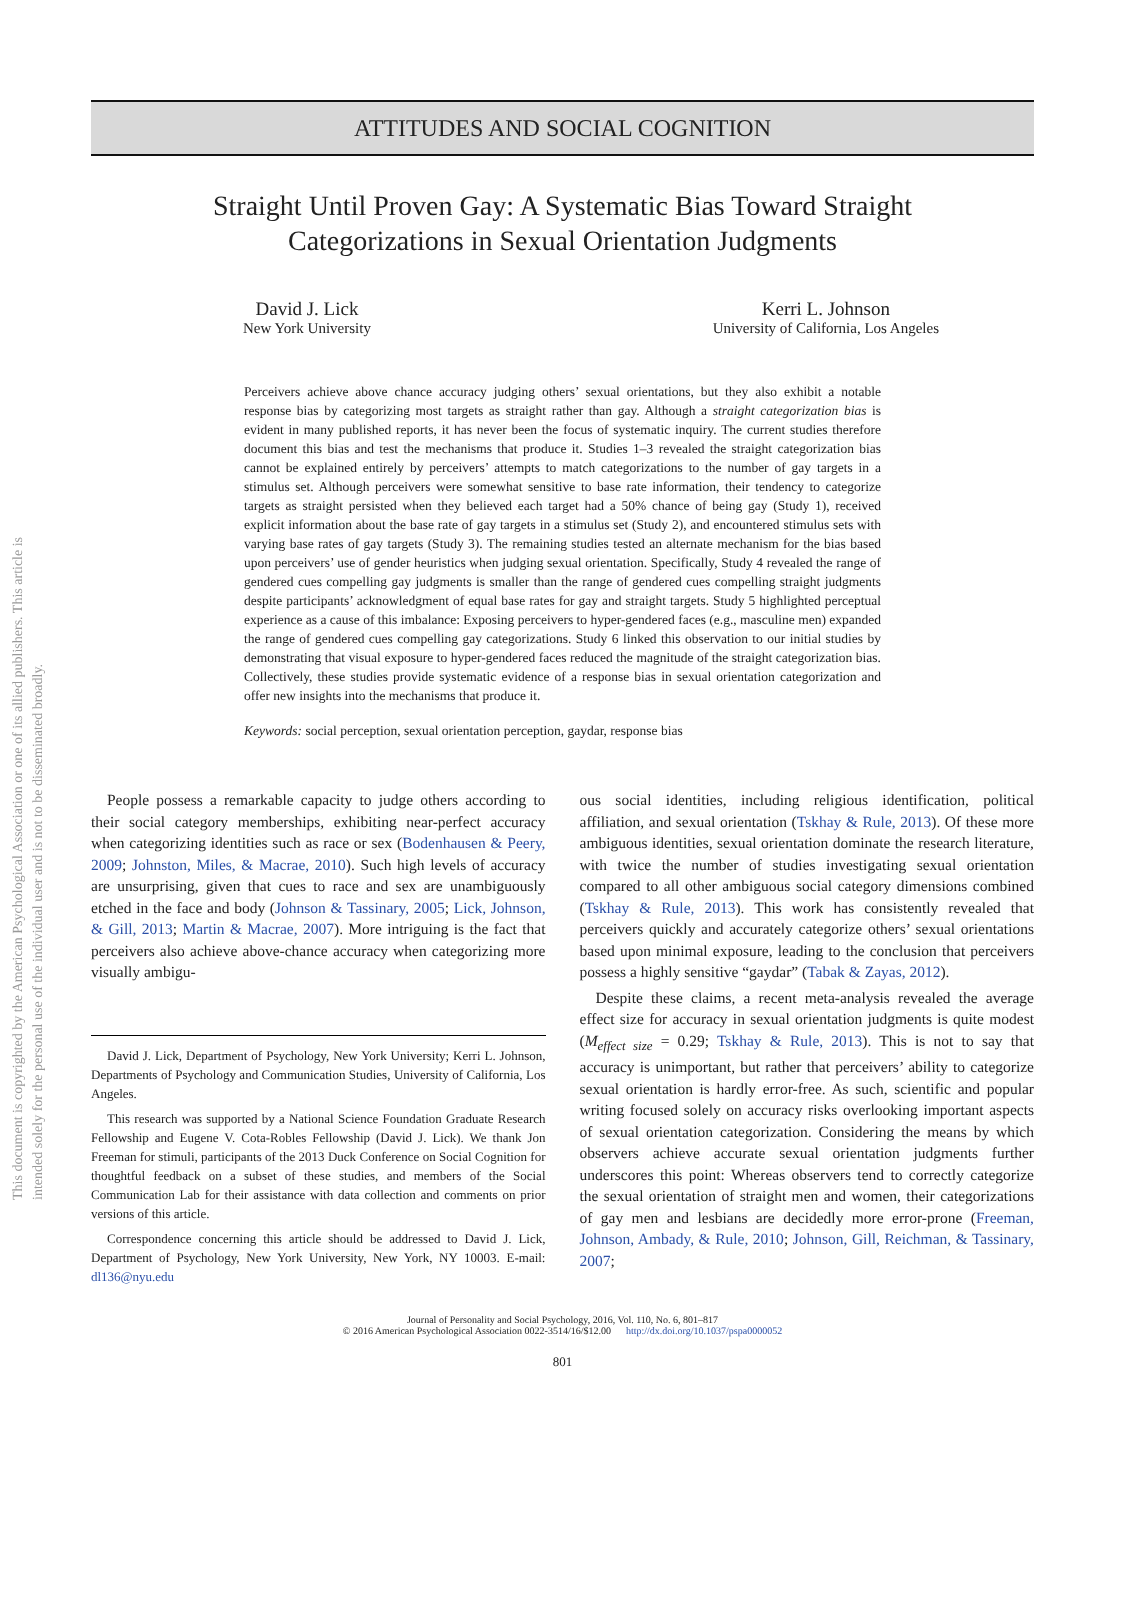This document is copyrighted by the American Psychological Association or one of its allied publishers. This article is intended solely for the personal use of the individual user and is not to be disseminated broadly.
ATTITUDES AND SOCIAL COGNITION
Straight Until Proven Gay: A Systematic Bias Toward Straight
Categorizations in Sexual Orientation Judgments
David J. Lick
New York University
Kerri L. Johnson
University of California, Los Angeles
Perceivers achieve above chance accuracy judging others’ sexual orientations, but they also exhibit a notable response bias by categorizing most targets as straight rather than gay. Although a straight categorization bias is evident in many published reports, it has never been the focus of systematic inquiry. The current studies therefore document this bias and test the mechanisms that produce it. Studies 1–3 revealed the straight categorization bias cannot be explained entirely by perceivers’ attempts to match categorizations to the number of gay targets in a stimulus set. Although perceivers were somewhat sensitive to base rate information, their tendency to categorize targets as straight persisted when they believed each target had a 50% chance of being gay (Study 1), received explicit information about the base rate of gay targets in a stimulus set (Study 2), and encountered stimulus sets with varying base rates of gay targets (Study 3). The remaining studies tested an alternate mechanism for the bias based upon perceivers’ use of gender heuristics when judging sexual orientation. Specifically, Study 4 revealed the range of gendered cues compelling gay judgments is smaller than the range of gendered cues compelling straight judgments despite participants’ acknowledgment of equal base rates for gay and straight targets. Study 5 highlighted perceptual experience as a cause of this imbalance: Exposing perceivers to hyper-gendered faces (e.g., masculine men) expanded the range of gendered cues compelling gay categorizations. Study 6 linked this observation to our initial studies by demonstrating that visual exposure to hyper-gendered faces reduced the magnitude of the straight categorization bias. Collectively, these studies provide systematic evidence of a response bias in sexual orientation categorization and offer new insights into the mechanisms that produce it.
Keywords: social perception, sexual orientation perception, gaydar, response bias
People possess a remarkable capacity to judge others according to their social category memberships, exhibiting near-perfect accuracy when categorizing identities such as race or sex (Bodenhausen & Peery, 2009; Johnston, Miles, & Macrae, 2010). Such high levels of accuracy are unsurprising, given that cues to race and sex are unambiguously etched in the face and body (Johnson & Tassinary, 2005; Lick, Johnson, & Gill, 2013; Martin & Macrae, 2007). More intriguing is the fact that perceivers also achieve above-chance accuracy when categorizing more visually ambigu-
David J. Lick, Department of Psychology, New York University; Kerri L. Johnson, Departments of Psychology and Communication Studies, University of California, Los Angeles.
This research was supported by a National Science Foundation Graduate Research Fellowship and Eugene V. Cota-Robles Fellowship (David J. Lick). We thank Jon Freeman for stimuli, participants of the 2013 Duck Conference on Social Cognition for thoughtful feedback on a subset of these studies, and members of the Social Communication Lab for their assistance with data collection and comments on prior versions of this article.
Correspondence concerning this article should be addressed to David J. Lick, Department of Psychology, New York University, New York, NY 10003. E-mail: dl136@nyu.edu
ous social identities, including religious identification, political affiliation, and sexual orientation (Tskhay & Rule, 2013). Of these more ambiguous identities, sexual orientation dominate the research literature, with twice the number of studies investigating sexual orientation compared to all other ambiguous social category dimensions combined (Tskhay & Rule, 2013). This work has consistently revealed that perceivers quickly and accurately categorize others’ sexual orientations based upon minimal exposure, leading to the conclusion that perceivers possess a highly sensitive “gaydar” (Tabak & Zayas, 2012).
Despite these claims, a recent meta-analysis revealed the average effect size for accuracy in sexual orientation judgments is quite modest (M<sub>effect size</sub> = 0.29; Tskhay & Rule, 2013). This is not to say that accuracy is unimportant, but rather that perceivers’ ability to categorize sexual orientation is hardly error-free. As such, scientific and popular writing focused solely on accuracy risks overlooking important aspects of sexual orientation categorization. Considering the means by which observers achieve accurate sexual orientation judgments further underscores this point: Whereas observers tend to correctly categorize the sexual orientation of straight men and women, their categorizations of gay men and lesbians are decidedly more error-prone (Freeman, Johnson, Ambady, & Rule, 2010; Johnson, Gill, Reichman, & Tassinary, 2007;
Journal of Personality and Social Psychology, 2016, Vol. 110, No. 6, 801–817
© 2016 American Psychological Association 0022-3514/16/$12.00 http://dx.doi.org/10.1037/pspa0000052
801